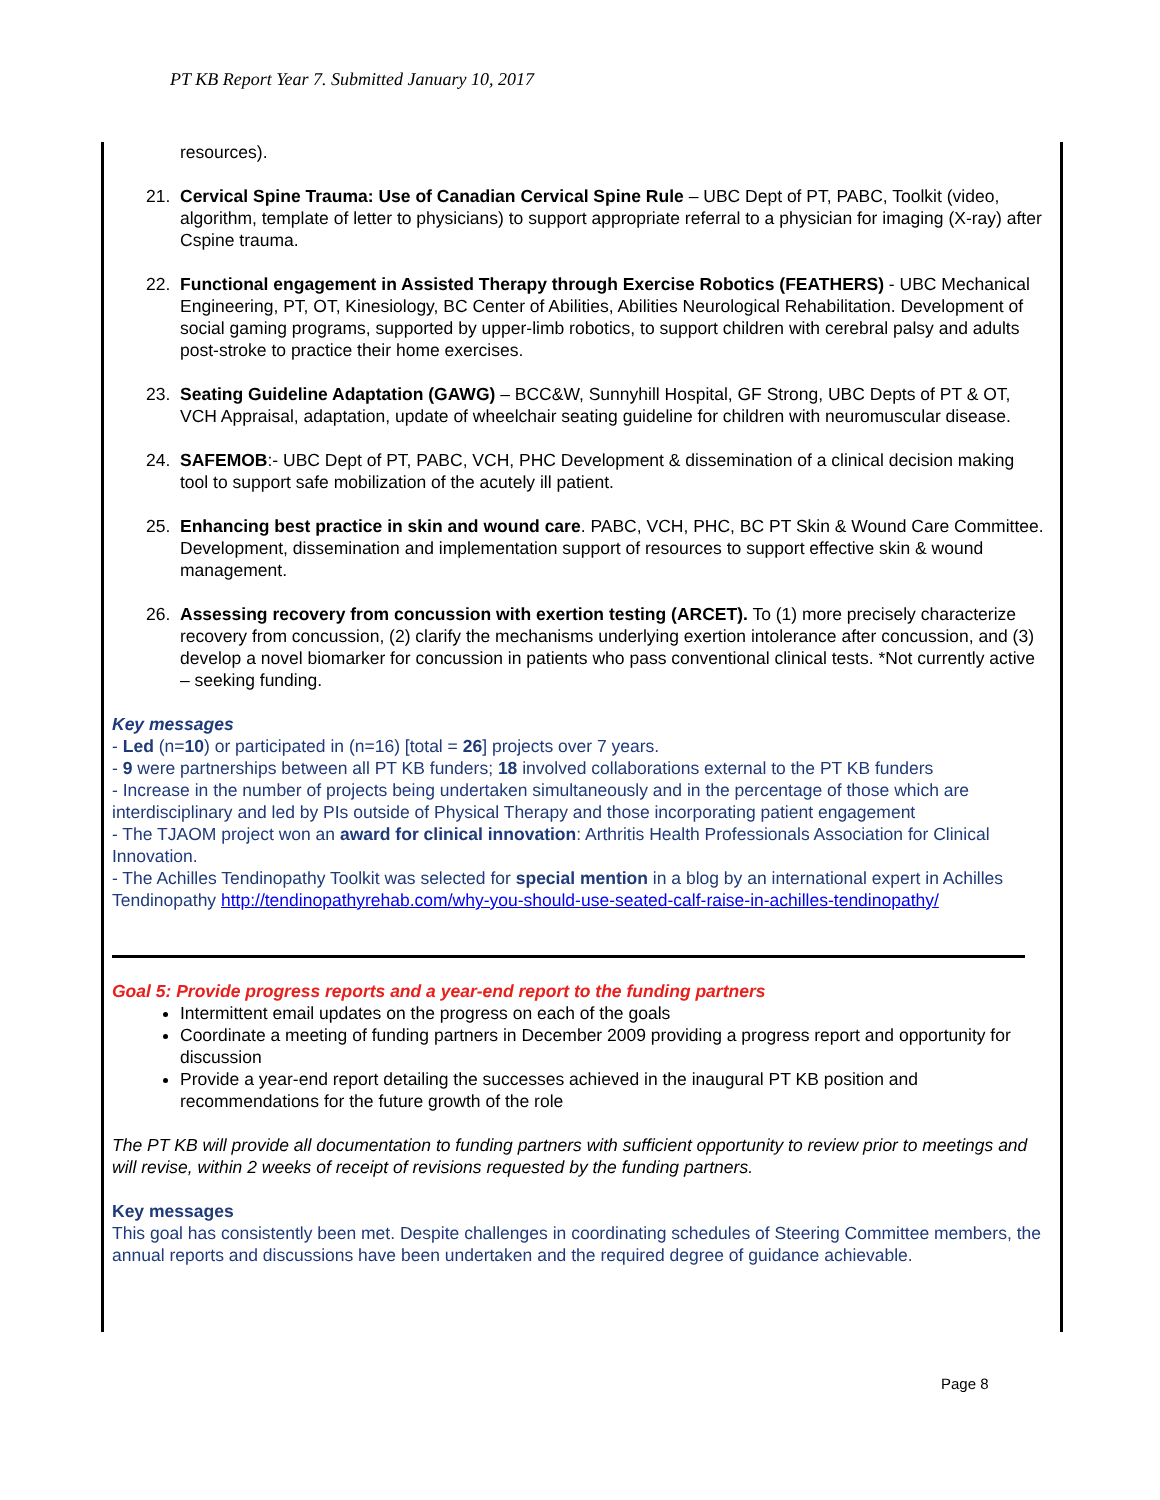PT KB Report Year 7. Submitted January 10, 2017
resources).
21. Cervical Spine Trauma: Use of Canadian Cervical Spine Rule – UBC Dept of PT, PABC, Toolkit (video, algorithm, template of letter to physicians) to support appropriate referral to a physician for imaging (X-ray) after Cspine trauma.
22. Functional engagement in Assisted Therapy through Exercise Robotics (FEATHERS) - UBC Mechanical Engineering, PT, OT, Kinesiology, BC Center of Abilities, Abilities Neurological Rehabilitation. Development of social gaming programs, supported by upper-limb robotics, to support children with cerebral palsy and adults post-stroke to practice their home exercises.
23. Seating Guideline Adaptation (GAWG) – BCC&W, Sunnyhill Hospital, GF Strong, UBC Depts of PT & OT, VCH Appraisal, adaptation, update of wheelchair seating guideline for children with neuromuscular disease.
24. SAFEMOB:- UBC Dept of PT, PABC, VCH, PHC Development & dissemination of a clinical decision making tool to support safe mobilization of the acutely ill patient.
25. Enhancing best practice in skin and wound care. PABC, VCH, PHC, BC PT Skin & Wound Care Committee. Development, dissemination and implementation support of resources to support effective skin & wound management.
26. Assessing recovery from concussion with exertion testing (ARCET). To (1) more precisely characterize recovery from concussion, (2) clarify the mechanisms underlying exertion intolerance after concussion, and (3) develop a novel biomarker for concussion in patients who pass conventional clinical tests. *Not currently active – seeking funding.
Key messages
- Led (n=10) or participated in (n=16) [total = 26] projects over 7 years.
- 9 were partnerships between all PT KB funders; 18 involved collaborations external to the PT KB funders
- Increase in the number of projects being undertaken simultaneously and in the percentage of those which are interdisciplinary and led by PIs outside of Physical Therapy and those incorporating patient engagement
- The TJAOM project won an award for clinical innovation: Arthritis Health Professionals Association for Clinical Innovation.
- The Achilles Tendinopathy Toolkit was selected for special mention in a blog by an international expert in Achilles Tendinopathy http://tendinopathyrehab.com/why-you-should-use-seated-calf-raise-in-achilles-tendinopathy/
Goal 5: Provide progress reports and a year-end report to the funding partners
Intermittent email updates on the progress on each of the goals
Coordinate a meeting of funding partners in December 2009 providing a progress report and opportunity for discussion
Provide a year-end report detailing the successes achieved in the inaugural PT KB position and recommendations for the future growth of the role
The PT KB will provide all documentation to funding partners with sufficient opportunity to review prior to meetings and will revise, within 2 weeks of receipt of revisions requested by the funding partners.
Key messages
This goal has consistently been met. Despite challenges in coordinating schedules of Steering Committee members, the annual reports and discussions have been undertaken and the required degree of guidance achievable.
Page 8